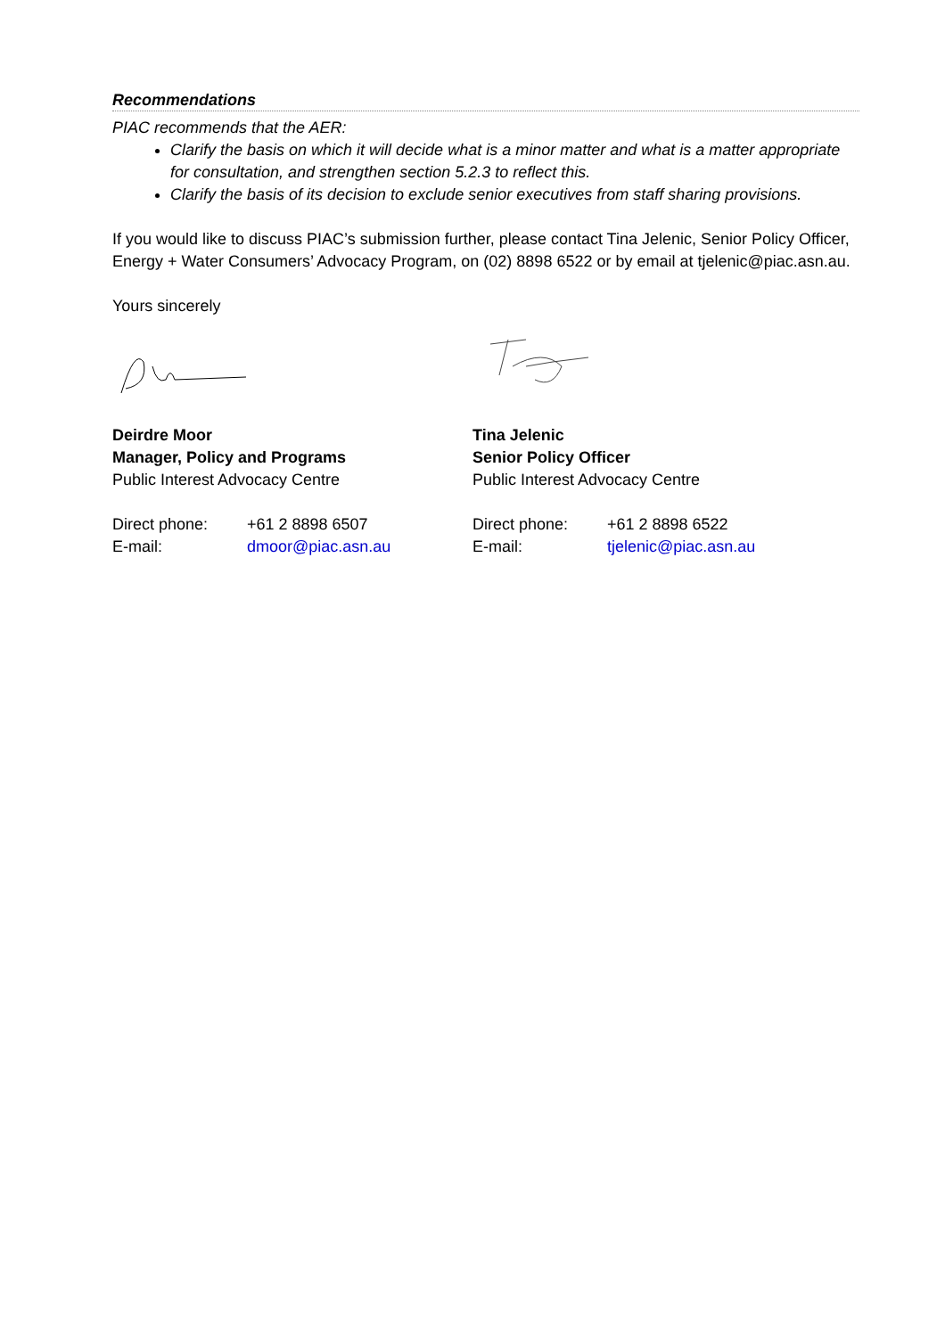Recommendations
PIAC recommends that the AER:
Clarify the basis on which it will decide what is a minor matter and what is a matter appropriate for consultation, and strengthen section 5.2.3 to reflect this.
Clarify the basis of its decision to exclude senior executives from staff sharing provisions.
If you would like to discuss PIAC’s submission further, please contact Tina Jelenic, Senior Policy Officer, Energy + Water Consumers’ Advocacy Program, on (02) 8898 6522 or by email at tjelenic@piac.asn.au.
Yours sincerely
Deirdre Moor
Manager, Policy and Programs
Public Interest Advocacy Centre
Direct phone: +61 2 8898 6507
E-mail: dmoor@piac.asn.au
Tina Jelenic
Senior Policy Officer
Public Interest Advocacy Centre
Direct phone: +61 2 8898 6522
E-mail: tjelenic@piac.asn.au